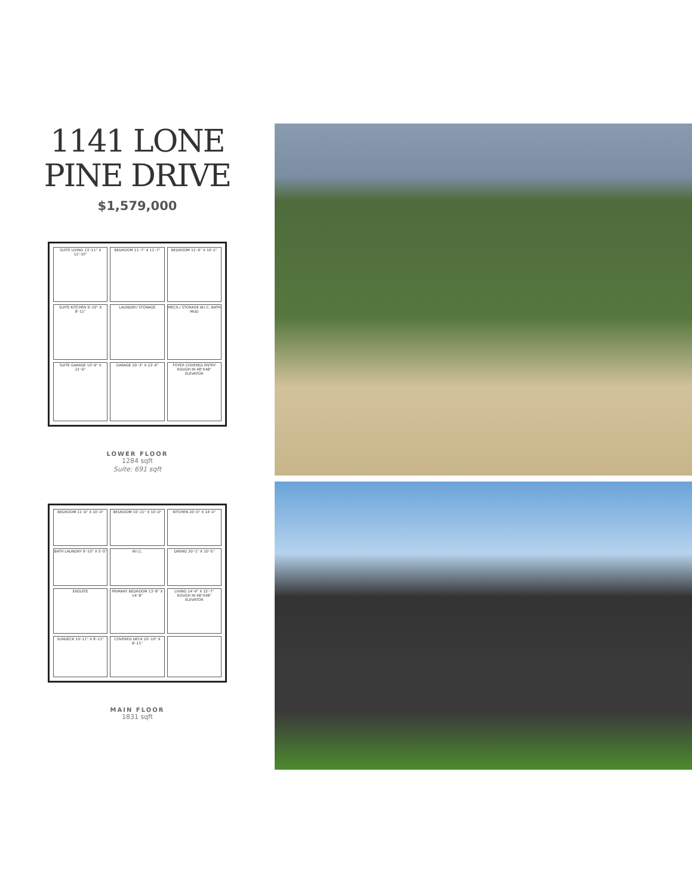1141 LONE
PINE DRIVE
$1,579,000
SUITE LIVING 13'-11" X 12'-10"
BEDROOM 11'-7" X 11'-7"
BEDROOM 11'-6" X 10'-2"
SUITE KITCHEN 9'-10" X 8'-11"
LAUNDRY/ STORAGE
MECH./ STORAGE W.I.C. BATH MUD
SUITE GARAGE 10'-9" X 21'-6"
GARAGE 20'-3" X 23'-6"
FOYER COVERED ENTRY ROUGH IN 48"X48" ELEVATOR
LOWER FLOOR
1284 sqft
Suite: 691 sqft
BEDROOM 11'-6" X 10'-4"
BEDROOM 10'-11" X 10'-0"
KITCHEN 20'-0" X 14'-0"
BATH LAUNDRY 9'-10" X 5'-5"
W.I.C.
DINING 20'-1" X 10'-5"
ENSUITE
PRIMARY BEDROOM 13'-8" X 14'-8"
LIVING 14'-9" X 15'-7" ROUGH IN 48"X48" ELEVATOR
SUNDECK 10'-11" X 8'-11"
COVERED DECK 20'-10" X 8'-11"
MAIN FLOOR
1831 sqft